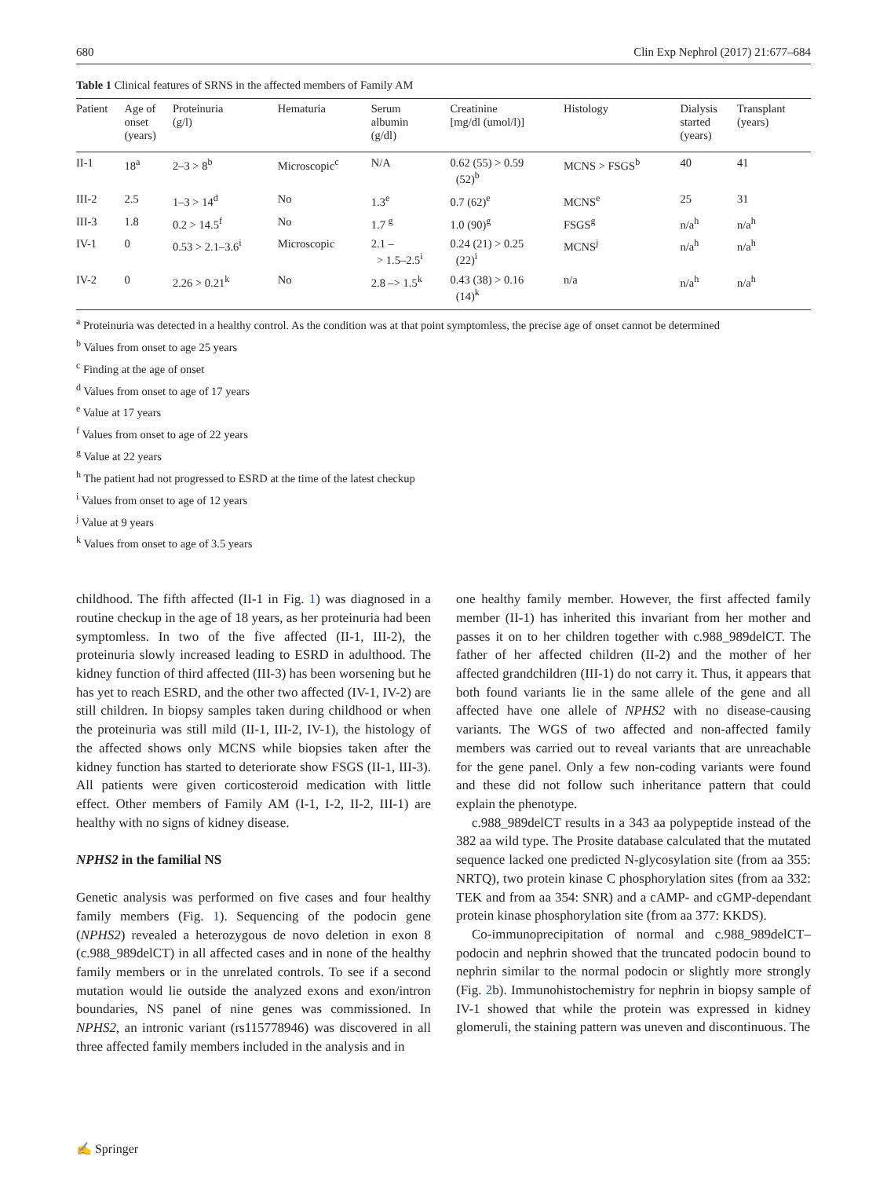680 Clin Exp Nephrol (2017) 21:677–684
Table 1 Clinical features of SRNS in the affected members of Family AM
| Patient | Age of onset (years) | Proteinuria (g/l) | Hematuria | Serum albumin (g/dl) | Creatinine [mg/dl (umol/l)] | Histology | Dialysis started (years) | Transplant (years) |
| --- | --- | --- | --- | --- | --- | --- | --- | --- |
| II-1 | 18<sup>a</sup> | 2–3 > 8<sup>b</sup> | Microscopic<sup>c</sup> | N/A | 0.62 (55) > 0.59 (52)<sup>b</sup> | MCNS > FSGS<sup>b</sup> | 40 | 41 |
| III-2 | 2.5 | 1–3 > 14<sup>d</sup> | No | 1.3<sup>e</sup> | 0.7 (62)<sup>e</sup> | MCNS<sup>e</sup> | 25 | 31 |
| III-3 | 1.8 | 0.2 > 14.5<sup>f</sup> | No | 1.7 <sup>g</sup> | 1.0 (90)<sup>g</sup> | FSGS<sup>g</sup> | n/a<sup>h</sup> | n/a<sup>h</sup> |
| IV-1 | 0 | 0.53 > 2.1–3.6<sup>i</sup> | Microscopic | 2.1 – > 1.5–2.5<sup>i</sup> | 0.24 (21) > 0.25 (22)<sup>i</sup> | MCNS<sup>j</sup> | n/a<sup>h</sup> | n/a<sup>h</sup> |
| IV-2 | 0 | 2.26 > 0.21<sup>k</sup> | No | 2.8 –> 1.5<sup>k</sup> | 0.43 (38) > 0.16 (14)<sup>k</sup> | n/a | n/a<sup>h</sup> | n/a<sup>h</sup> |
<sup>a</sup> Proteinuria was detected in a healthy control. As the condition was at that point symptomless, the precise age of onset cannot be determined
<sup>b</sup> Values from onset to age 25 years
<sup>c</sup> Finding at the age of onset
<sup>d</sup> Values from onset to age of 17 years
<sup>e</sup> Value at 17 years
<sup>f</sup> Values from onset to age of 22 years
<sup>g</sup> Value at 22 years
<sup>h</sup> The patient had not progressed to ESRD at the time of the latest checkup
<sup>i</sup> Values from onset to age of 12 years
<sup>j</sup> Value at 9 years
<sup>k</sup> Values from onset to age of 3.5 years
childhood. The fifth affected (II-1 in Fig. 1) was diagnosed in a routine checkup in the age of 18 years, as her proteinuria had been symptomless. In two of the five affected (II-1, III-2), the proteinuria slowly increased leading to ESRD in adulthood. The kidney function of third affected (III-3) has been worsening but he has yet to reach ESRD, and the other two affected (IV-1, IV-2) are still children. In biopsy samples taken during childhood or when the proteinuria was still mild (II-1, III-2, IV-1), the histology of the affected shows only MCNS while biopsies taken after the kidney function has started to deteriorate show FSGS (II-1, III-3). All patients were given corticosteroid medication with little effect. Other members of Family AM (I-1, I-2, II-2, III-1) are healthy with no signs of kidney disease.
NPHS2 in the familial NS
Genetic analysis was performed on five cases and four healthy family members (Fig. 1). Sequencing of the podocin gene (NPHS2) revealed a heterozygous de novo deletion in exon 8 (c.988_989delCT) in all affected cases and in none of the healthy family members or in the unrelated controls. To see if a second mutation would lie outside the analyzed exons and exon/intron boundaries, NS panel of nine genes was commissioned. In NPHS2, an intronic variant (rs115778946) was discovered in all three affected family members included in the analysis and in
one healthy family member. However, the first affected family member (II-1) has inherited this invariant from her mother and passes it on to her children together with c.988_989delCT. The father of her affected children (II-2) and the mother of her affected grandchildren (III-1) do not carry it. Thus, it appears that both found variants lie in the same allele of the gene and all affected have one allele of NPHS2 with no disease-causing variants. The WGS of two affected and non-affected family members was carried out to reveal variants that are unreachable for the gene panel. Only a few non-coding variants were found and these did not follow such inheritance pattern that could explain the phenotype.
c.988_989delCT results in a 343 aa polypeptide instead of the 382 aa wild type. The Prosite database calculated that the mutated sequence lacked one predicted N-glycosylation site (from aa 355: NRTQ), two protein kinase C phosphorylation sites (from aa 332: TEK and from aa 354: SNR) and a cAMP- and cGMP-dependant protein kinase phosphorylation site (from aa 377: KKDS).
Co-immunoprecipitation of normal and c.988_989delCT–podocin and nephrin showed that the truncated podocin bound to nephrin similar to the normal podocin or slightly more strongly (Fig. 2b). Immunohistochemistry for nephrin in biopsy sample of IV-1 showed that while the protein was expressed in kidney glomeruli, the staining pattern was uneven and discontinuous. The
✍ Springer